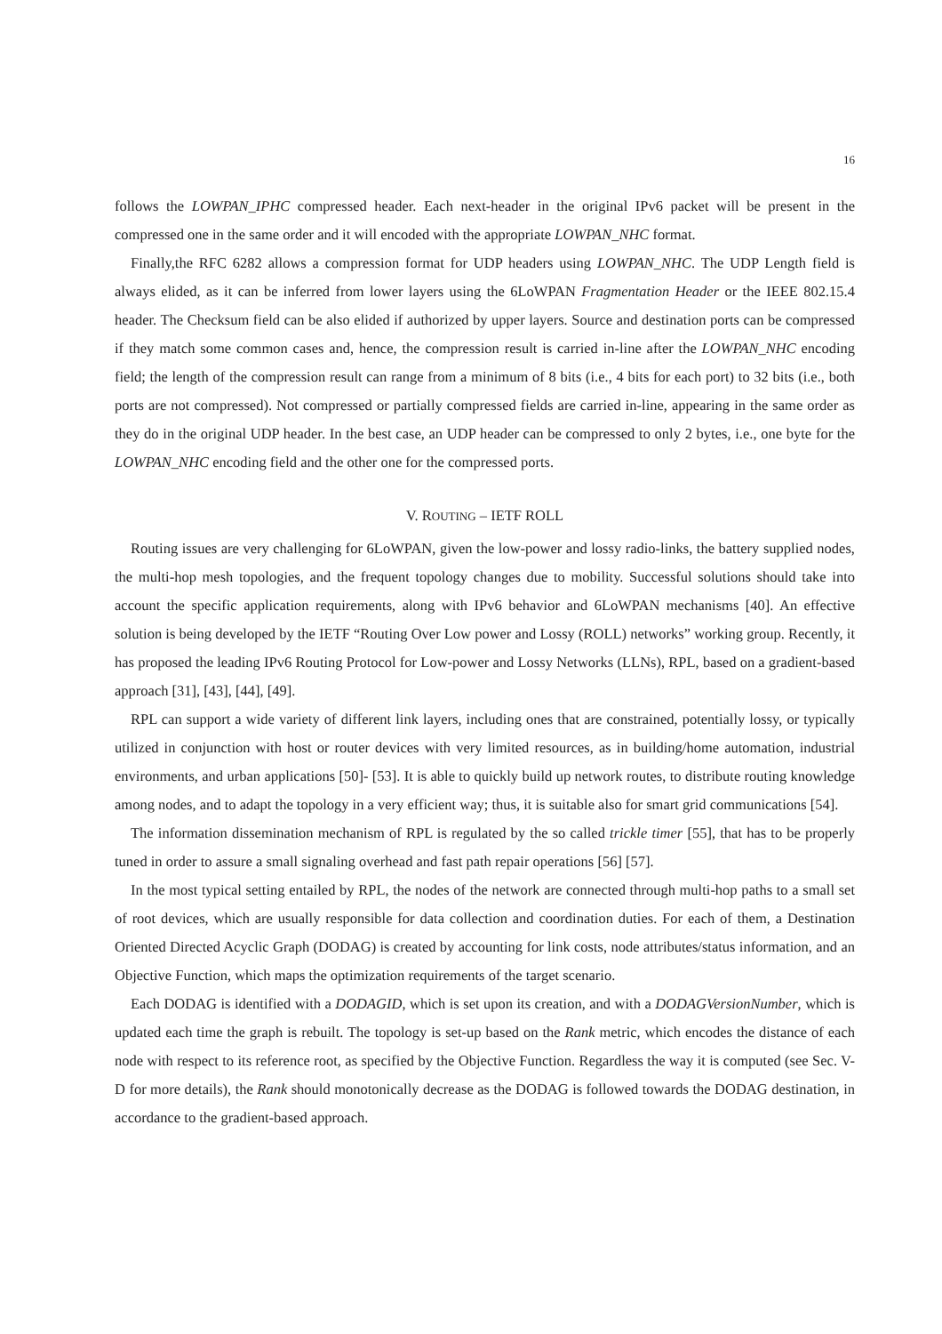16
follows the LOWPAN_IPHC compressed header. Each next-header in the original IPv6 packet will be present in the compressed one in the same order and it will encoded with the appropriate LOWPAN_NHC format.
Finally,the RFC 6282 allows a compression format for UDP headers using LOWPAN_NHC. The UDP Length field is always elided, as it can be inferred from lower layers using the 6LoWPAN Fragmentation Header or the IEEE 802.15.4 header. The Checksum field can be also elided if authorized by upper layers. Source and destination ports can be compressed if they match some common cases and, hence, the compression result is carried in-line after the LOWPAN_NHC encoding field; the length of the compression result can range from a minimum of 8 bits (i.e., 4 bits for each port) to 32 bits (i.e., both ports are not compressed). Not compressed or partially compressed fields are carried in-line, appearing in the same order as they do in the original UDP header. In the best case, an UDP header can be compressed to only 2 bytes, i.e., one byte for the LOWPAN_NHC encoding field and the other one for the compressed ports.
V. ROUTING – IETF ROLL
Routing issues are very challenging for 6LoWPAN, given the low-power and lossy radio-links, the battery supplied nodes, the multi-hop mesh topologies, and the frequent topology changes due to mobility. Successful solutions should take into account the specific application requirements, along with IPv6 behavior and 6LoWPAN mechanisms [40]. An effective solution is being developed by the IETF “Routing Over Low power and Lossy (ROLL) networks” working group. Recently, it has proposed the leading IPv6 Routing Protocol for Low-power and Lossy Networks (LLNs), RPL, based on a gradient-based approach [31], [43], [44], [49].
RPL can support a wide variety of different link layers, including ones that are constrained, potentially lossy, or typically utilized in conjunction with host or router devices with very limited resources, as in building/home automation, industrial environments, and urban applications [50]- [53]. It is able to quickly build up network routes, to distribute routing knowledge among nodes, and to adapt the topology in a very efficient way; thus, it is suitable also for smart grid communications [54].
The information dissemination mechanism of RPL is regulated by the so called trickle timer [55], that has to be properly tuned in order to assure a small signaling overhead and fast path repair operations [56] [57].
In the most typical setting entailed by RPL, the nodes of the network are connected through multi-hop paths to a small set of root devices, which are usually responsible for data collection and coordination duties. For each of them, a Destination Oriented Directed Acyclic Graph (DODAG) is created by accounting for link costs, node attributes/status information, and an Objective Function, which maps the optimization requirements of the target scenario.
Each DODAG is identified with a DODAGID, which is set upon its creation, and with a DODAGVersionNumber, which is updated each time the graph is rebuilt. The topology is set-up based on the Rank metric, which encodes the distance of each node with respect to its reference root, as specified by the Objective Function. Regardless the way it is computed (see Sec. V-D for more details), the Rank should monotonically decrease as the DODAG is followed towards the DODAG destination, in accordance to the gradient-based approach.